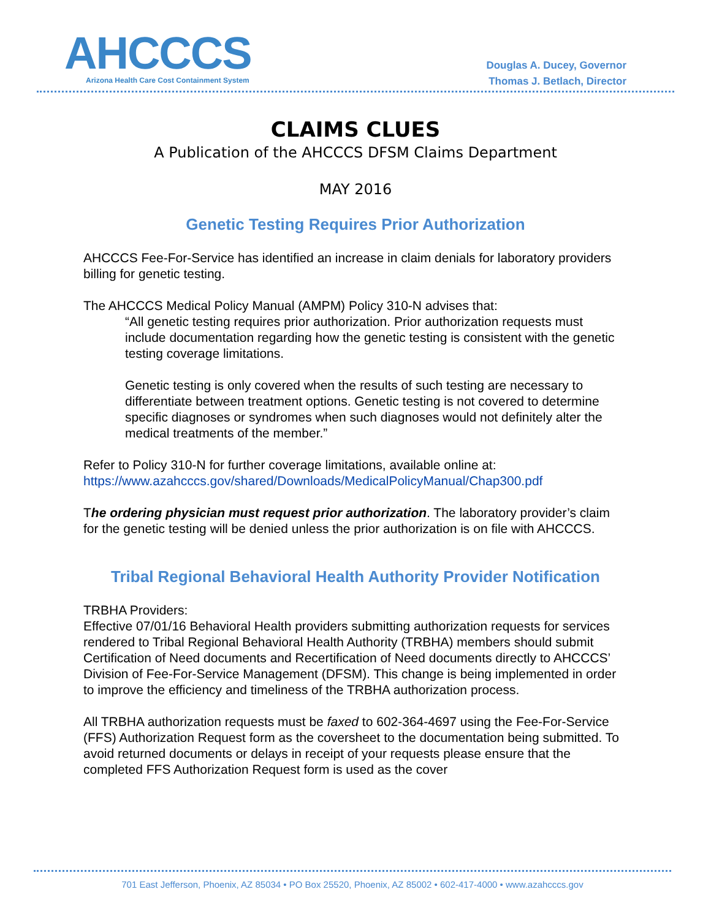AHCCCS
Arizona Health Care Cost Containment System
Douglas A. Ducey, Governor
Thomas J. Betlach, Director
CLAIMS CLUES
A Publication of the AHCCCS DFSM Claims Department
MAY 2016
Genetic Testing Requires Prior Authorization
AHCCCS Fee-For-Service has identified an increase in claim denials for laboratory providers billing for genetic testing.
The AHCCCS Medical Policy Manual (AMPM) Policy 310-N advises that:
“All genetic testing requires prior authorization. Prior authorization requests must include documentation regarding how the genetic testing is consistent with the genetic testing coverage limitations.
Genetic testing is only covered when the results of such testing are necessary to differentiate between treatment options. Genetic testing is not covered to determine specific diagnoses or syndromes when such diagnoses would not definitely alter the medical treatments of the member.”
Refer to Policy 310-N for further coverage limitations, available online at:
https://www.azahcccs.gov/shared/Downloads/MedicalPolicyManual/Chap300.pdf
The ordering physician must request prior authorization. The laboratory provider’s claim for the genetic testing will be denied unless the prior authorization is on file with AHCCCS.
Tribal Regional Behavioral Health Authority Provider Notification
TRBHA Providers:
Effective 07/01/16 Behavioral Health providers submitting authorization requests for services rendered to Tribal Regional Behavioral Health Authority (TRBHA) members should submit Certification of Need documents and Recertification of Need documents directly to AHCCCS’ Division of Fee-For-Service Management (DFSM). This change is being implemented in order to improve the efficiency and timeliness of the TRBHA authorization process.
All TRBHA authorization requests must be faxed to 602-364-4697 using the Fee-For-Service (FFS) Authorization Request form as the coversheet to the documentation being submitted. To avoid returned documents or delays in receipt of your requests please ensure that the completed FFS Authorization Request form is used as the cover
701 East Jefferson, Phoenix, AZ 85034 • PO Box 25520, Phoenix, AZ 85002 • 602-417-4000 • www.azahcccs.gov